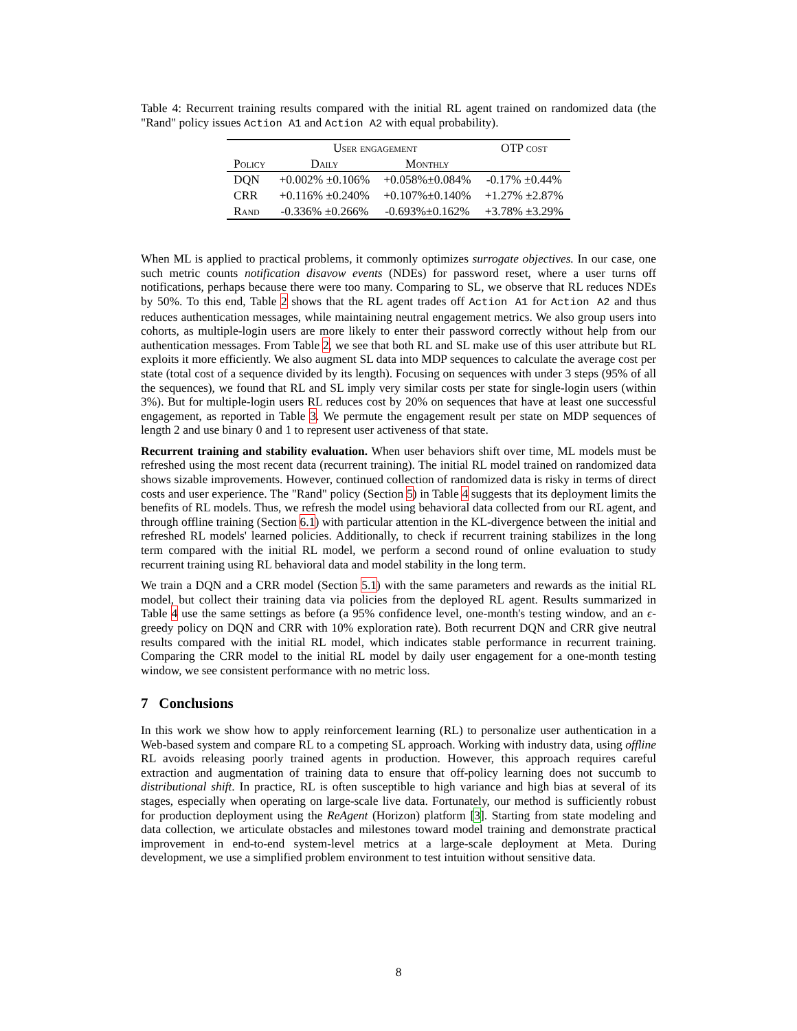Table 4: Recurrent training results compared with the initial RL agent trained on randomized data (the "Rand" policy issues Action A1 and Action A2 with equal probability).
| | User engagement | | OTP cost |
| --- | --- | --- | --- |
| Policy | Daily | Monthly | |
| DQN | +0.002% ±0.106% | +0.058%±0.084% | -0.17% ±0.44% |
| CRR | +0.116% ±0.240% | +0.107%±0.140% | +1.27% ±2.87% |
| Rand | -0.336% ±0.266% | -0.693%±0.162% | +3.78% ±3.29% |
When ML is applied to practical problems, it commonly optimizes surrogate objectives. In our case, one such metric counts notification disavow events (NDEs) for password reset, where a user turns off notifications, perhaps because there were too many. Comparing to SL, we observe that RL reduces NDEs by 50%. To this end, Table 2 shows that the RL agent trades off Action A1 for Action A2 and thus reduces authentication messages, while maintaining neutral engagement metrics. We also group users into cohorts, as multiple-login users are more likely to enter their password correctly without help from our authentication messages. From Table 2, we see that both RL and SL make use of this user attribute but RL exploits it more efficiently. We also augment SL data into MDP sequences to calculate the average cost per state (total cost of a sequence divided by its length). Focusing on sequences with under 3 steps (95% of all the sequences), we found that RL and SL imply very similar costs per state for single-login users (within 3%). But for multiple-login users RL reduces cost by 20% on sequences that have at least one successful engagement, as reported in Table 3. We permute the engagement result per state on MDP sequences of length 2 and use binary 0 and 1 to represent user activeness of that state.
Recurrent training and stability evaluation. When user behaviors shift over time, ML models must be refreshed using the most recent data (recurrent training). The initial RL model trained on randomized data shows sizable improvements. However, continued collection of randomized data is risky in terms of direct costs and user experience. The "Rand" policy (Section 5) in Table 4 suggests that its deployment limits the benefits of RL models. Thus, we refresh the model using behavioral data collected from our RL agent, and through offline training (Section 6.1) with particular attention in the KL-divergence between the initial and refreshed RL models' learned policies. Additionally, to check if recurrent training stabilizes in the long term compared with the initial RL model, we perform a second round of online evaluation to study recurrent training using RL behavioral data and model stability in the long term.
We train a DQN and a CRR model (Section 5.1) with the same parameters and rewards as the initial RL model, but collect their training data via policies from the deployed RL agent. Results summarized in Table 4 use the same settings as before (a 95% confidence level, one-month's testing window, and an ϵ-greedy policy on DQN and CRR with 10% exploration rate). Both recurrent DQN and CRR give neutral results compared with the initial RL model, which indicates stable performance in recurrent training. Comparing the CRR model to the initial RL model by daily user engagement for a one-month testing window, we see consistent performance with no metric loss.
7 Conclusions
In this work we show how to apply reinforcement learning (RL) to personalize user authentication in a Web-based system and compare RL to a competing SL approach. Working with industry data, using offline RL avoids releasing poorly trained agents in production. However, this approach requires careful extraction and augmentation of training data to ensure that off-policy learning does not succumb to distributional shift. In practice, RL is often susceptible to high variance and high bias at several of its stages, especially when operating on large-scale live data. Fortunately, our method is sufficiently robust for production deployment using the ReAgent (Horizon) platform [3]. Starting from state modeling and data collection, we articulate obstacles and milestones toward model training and demonstrate practical improvement in end-to-end system-level metrics at a large-scale deployment at Meta. During development, we use a simplified problem environment to test intuition without sensitive data.
8